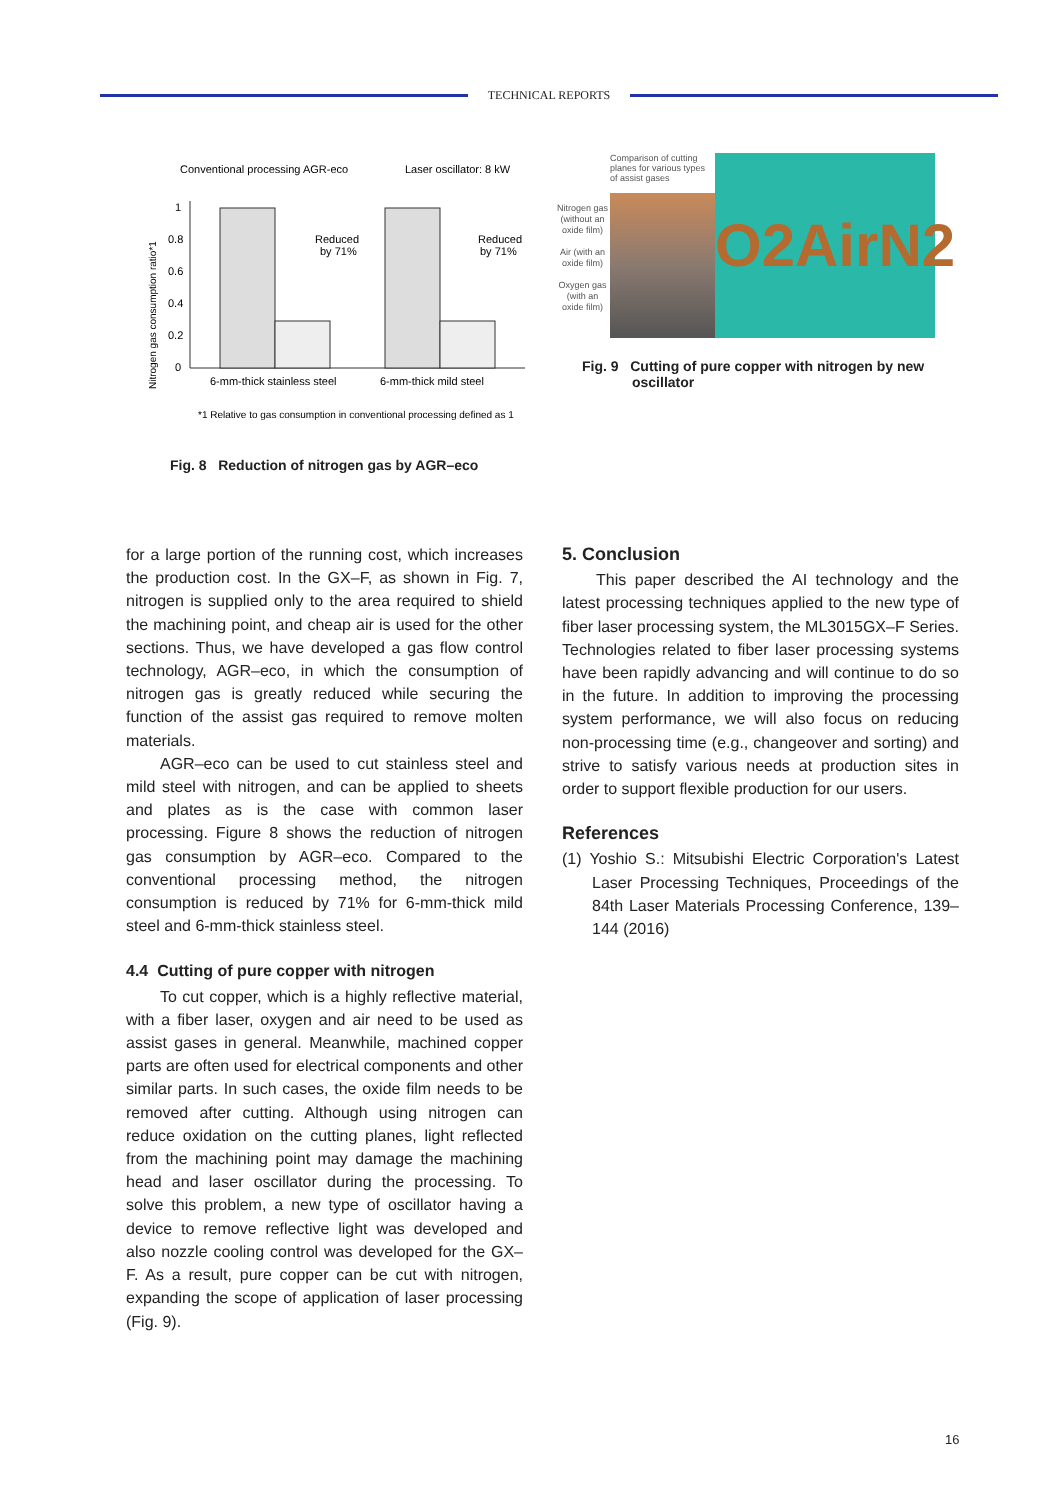TECHNICAL REPORTS
Conventional processing AGR-eco
Laser oscillator: 8 kW
Nitrogen gas consumption ratio*1
1
0.8
0.6
0.4
0.2
0
Reduced
by 71%
Reduced
by 71%
6-mm-thick stainless steel
6-mm-thick mild steel
*1 Relative to gas consumption in conventional processing defined as 1
Fig. 8 Reduction of nitrogen gas by AGR–eco
Nitrogen gas (without an oxide film)
Air (with an oxide film)
Oxygen gas (with an oxide film)
Comparison of cutting planes for various types of assist gases
O2AirN2
Fig. 9 Cutting of pure copper with nitrogen by new
oscillator
for a large portion of the running cost, which increases the production cost. In the GX–F, as shown in Fig. 7, nitrogen is supplied only to the area required to shield the machining point, and cheap air is used for the other sections. Thus, we have developed a gas flow control technology, AGR–eco, in which the consumption of nitrogen gas is greatly reduced while securing the function of the assist gas required to remove molten materials.
AGR–eco can be used to cut stainless steel and mild steel with nitrogen, and can be applied to sheets and plates as is the case with common laser processing. Figure 8 shows the reduction of nitrogen gas consumption by AGR–eco. Compared to the conventional processing method, the nitrogen consumption is reduced by 71% for 6-mm-thick mild steel and 6-mm-thick stainless steel.
4.4 Cutting of pure copper with nitrogen
To cut copper, which is a highly reflective material, with a fiber laser, oxygen and air need to be used as assist gases in general. Meanwhile, machined copper parts are often used for electrical components and other similar parts. In such cases, the oxide film needs to be removed after cutting. Although using nitrogen can reduce oxidation on the cutting planes, light reflected from the machining point may damage the machining head and laser oscillator during the processing. To solve this problem, a new type of oscillator having a device to remove reflective light was developed and also nozzle cooling control was developed for the GX–F. As a result, pure copper can be cut with nitrogen, expanding the scope of application of laser processing (Fig. 9).
5. Conclusion
This paper described the AI technology and the latest processing techniques applied to the new type of fiber laser processing system, the ML3015GX–F Series. Technologies related to fiber laser processing systems have been rapidly advancing and will continue to do so in the future. In addition to improving the processing system performance, we will also focus on reducing non-processing time (e.g., changeover and sorting) and strive to satisfy various needs at production sites in order to support flexible production for our users.
References
(1) Yoshio S.: Mitsubishi Electric Corporation's Latest Laser Processing Techniques, Proceedings of the 84th Laser Materials Processing Conference, 139–144 (2016)
16